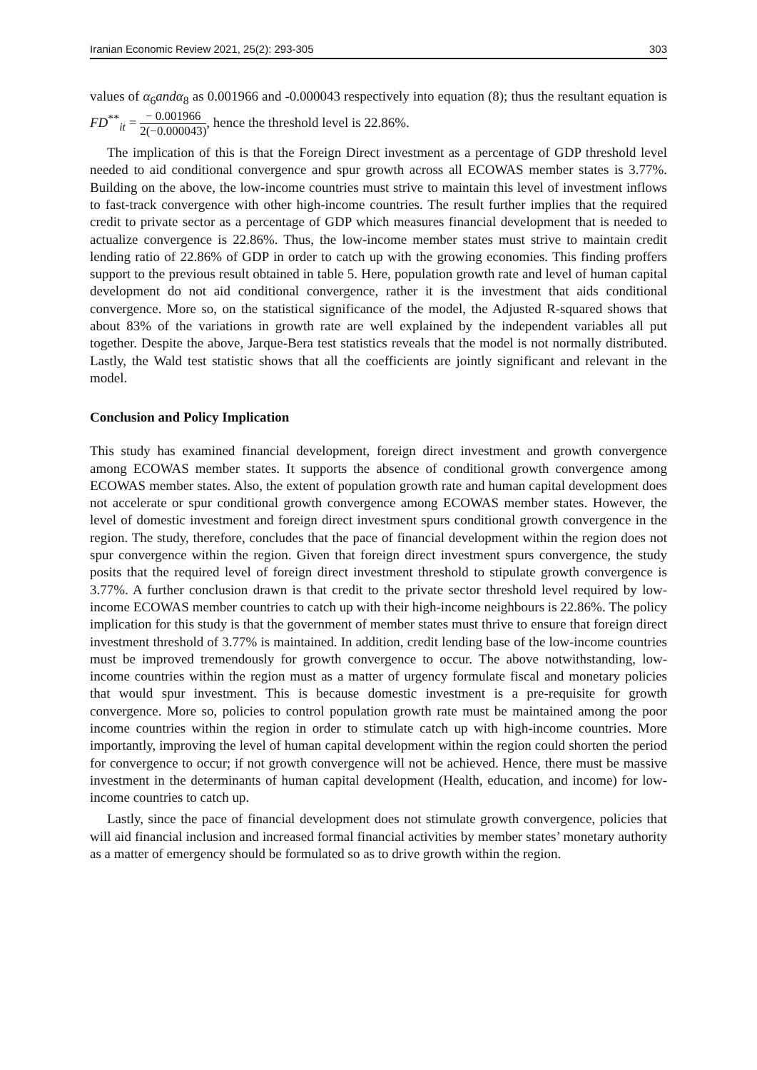Iranian Economic Review 2021, 25(2): 293-305 303
values of α<sub>6</sub>and α<sub>8</sub> as 0.001966 and -0.000043 respectively into equation (8); thus the resultant equation is FD<sup>**</sup><sub>it</sub> = − 0.001966 2(−0.000043), hence the threshold level is 22.86%.
The implication of this is that the Foreign Direct investment as a percentage of GDP threshold level needed to aid conditional convergence and spur growth across all ECOWAS member states is 3.77%. Building on the above, the low-income countries must strive to maintain this level of investment inflows to fast-track convergence with other high-income countries. The result further implies that the required credit to private sector as a percentage of GDP which measures financial development that is needed to actualize convergence is 22.86%. Thus, the low-income member states must strive to maintain credit lending ratio of 22.86% of GDP in order to catch up with the growing economies. This finding proffers support to the previous result obtained in table 5. Here, population growth rate and level of human capital development do not aid conditional convergence, rather it is the investment that aids conditional convergence. More so, on the statistical significance of the model, the Adjusted R-squared shows that about 83% of the variations in growth rate are well explained by the independent variables all put together. Despite the above, Jarque-Bera test statistics reveals that the model is not normally distributed. Lastly, the Wald test statistic shows that all the coefficients are jointly significant and relevant in the model.
Conclusion and Policy Implication
This study has examined financial development, foreign direct investment and growth convergence among ECOWAS member states. It supports the absence of conditional growth convergence among ECOWAS member states. Also, the extent of population growth rate and human capital development does not accelerate or spur conditional growth convergence among ECOWAS member states. However, the level of domestic investment and foreign direct investment spurs conditional growth convergence in the region. The study, therefore, concludes that the pace of financial development within the region does not spur convergence within the region. Given that foreign direct investment spurs convergence, the study posits that the required level of foreign direct investment threshold to stipulate growth convergence is 3.77%. A further conclusion drawn is that credit to the private sector threshold level required by low-income ECOWAS member countries to catch up with their high-income neighbours is 22.86%. The policy implication for this study is that the government of member states must thrive to ensure that foreign direct investment threshold of 3.77% is maintained. In addition, credit lending base of the low-income countries must be improved tremendously for growth convergence to occur. The above notwithstanding, low-income countries within the region must as a matter of urgency formulate fiscal and monetary policies that would spur investment. This is because domestic investment is a pre-requisite for growth convergence. More so, policies to control population growth rate must be maintained among the poor income countries within the region in order to stimulate catch up with high-income countries. More importantly, improving the level of human capital development within the region could shorten the period for convergence to occur; if not growth convergence will not be achieved. Hence, there must be massive investment in the determinants of human capital development (Health, education, and income) for low-income countries to catch up.
Lastly, since the pace of financial development does not stimulate growth convergence, policies that will aid financial inclusion and increased formal financial activities by member states’ monetary authority as a matter of emergency should be formulated so as to drive growth within the region.